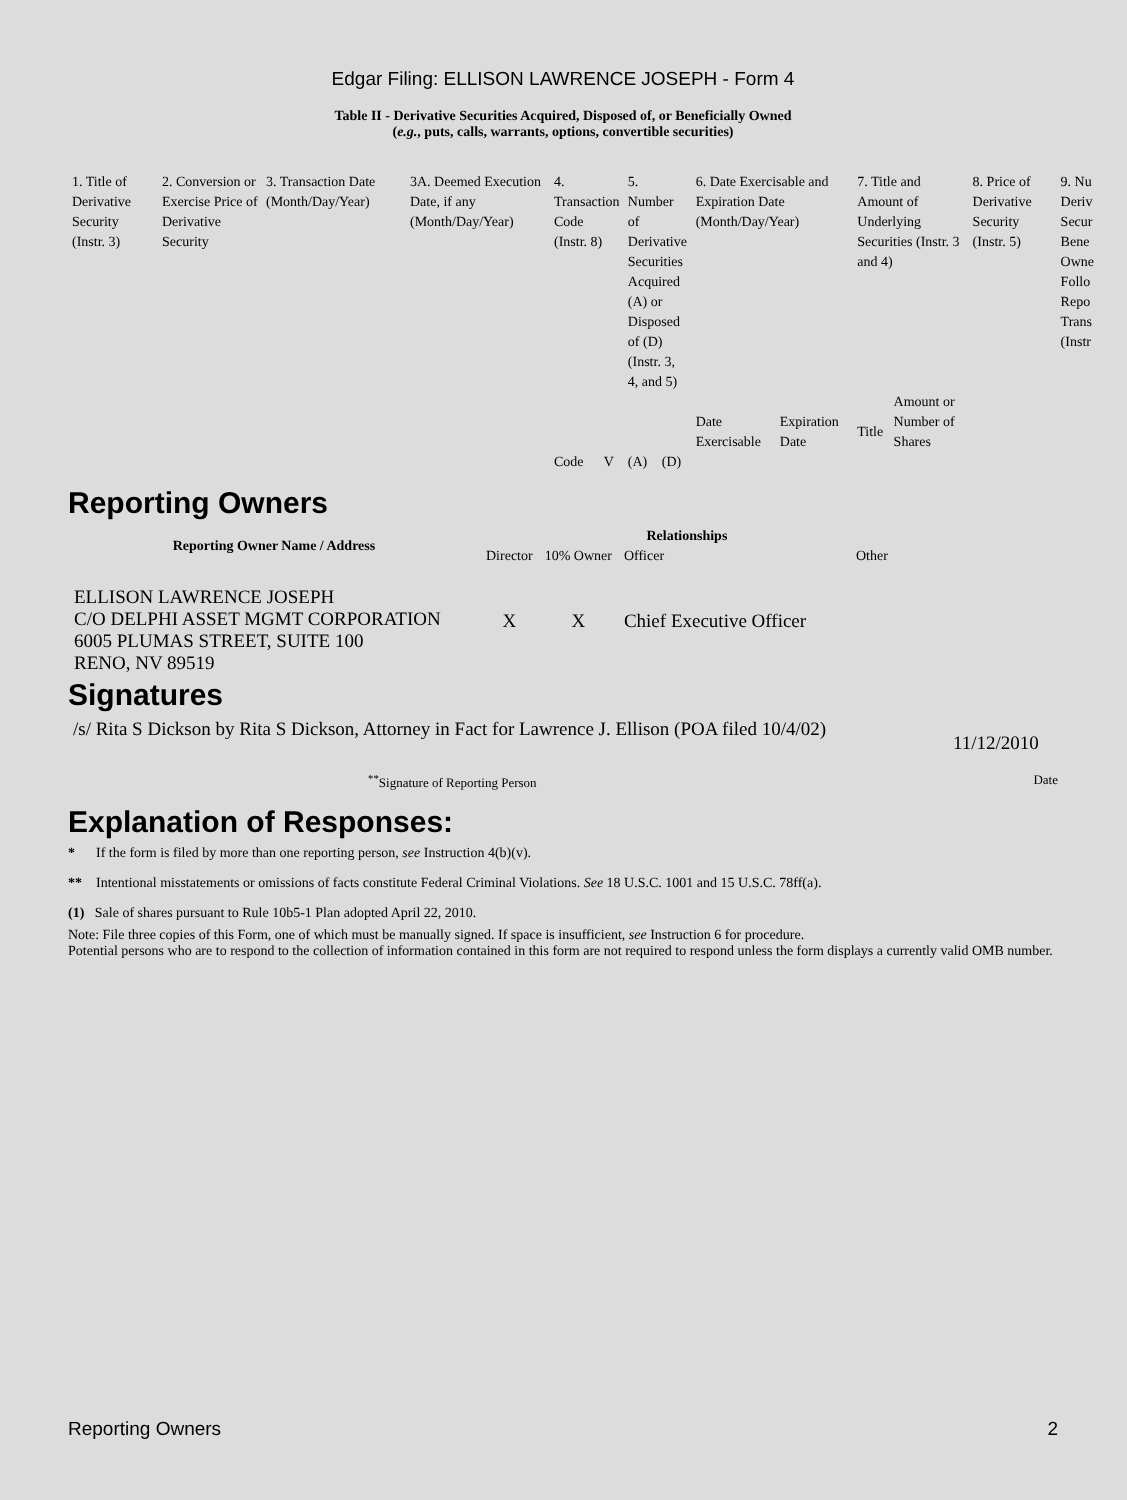Edgar Filing: ELLISON LAWRENCE JOSEPH - Form 4
Table II - Derivative Securities Acquired, Disposed of, or Beneficially Owned
(e.g., puts, calls, warrants, options, convertible securities)
| 1. Title of Derivative Security (Instr. 3) | 2. Conversion or Exercise Price of Derivative Security | 3. Transaction Date (Month/Day/Year) | 3A. Deemed Execution Date, if any (Month/Day/Year) | 4. Transaction Code (Instr. 8) | | 5. Number of Derivative Securities Acquired (A) or Disposed of (D) (Instr. 3, 4, and 5) | | 6. Date Exercisable and Expiration Date (Month/Day/Year) | | 7. Title and Amount of Underlying Securities (Instr. 3 and 4) | | 8. Price of Derivative Security (Instr. 5) | 9. Nu Deriv Secur Bene Owne Follo Repo Trans (Instr |
| | | | | Code | V | (A) | (D) | Date Exercisable | Expiration Date | Title | Amount or Number of Shares | | |
Reporting Owners
| Reporting Owner Name / Address | Relationships | | | |
| --- | --- | --- | --- | --- |
| | Director | 10% Owner | Officer | Other |
| ELLISON LAWRENCE JOSEPH C/O DELPHI ASSET MGMT CORPORATION 6005 PLUMAS STREET, SUITE 100 RENO, NV 89519 | X | X | Chief Executive Officer | |
Signatures
/s/ Rita S Dickson by Rita S Dickson, Attorney in Fact for Lawrence J. Ellison (POA filed 10/4/02)
11/12/2010
<sup>**</sup> Signature of Reporting Person Date
Explanation of Responses:
* If the form is filed by more than one reporting person, see Instruction 4(b)(v).
** Intentional misstatements or omissions of facts constitute Federal Criminal Violations. See 18 U.S.C. 1001 and 15 U.S.C. 78ff(a).
(1) Sale of shares pursuant to Rule 10b5-1 Plan adopted April 22, 2010.
Note: File three copies of this Form, one of which must be manually signed. If space is insufficient, see Instruction 6 for procedure.
Potential persons who are to respond to the collection of information contained in this form are not required to respond unless the form displays a currently valid OMB number.
Reporting Owners 2